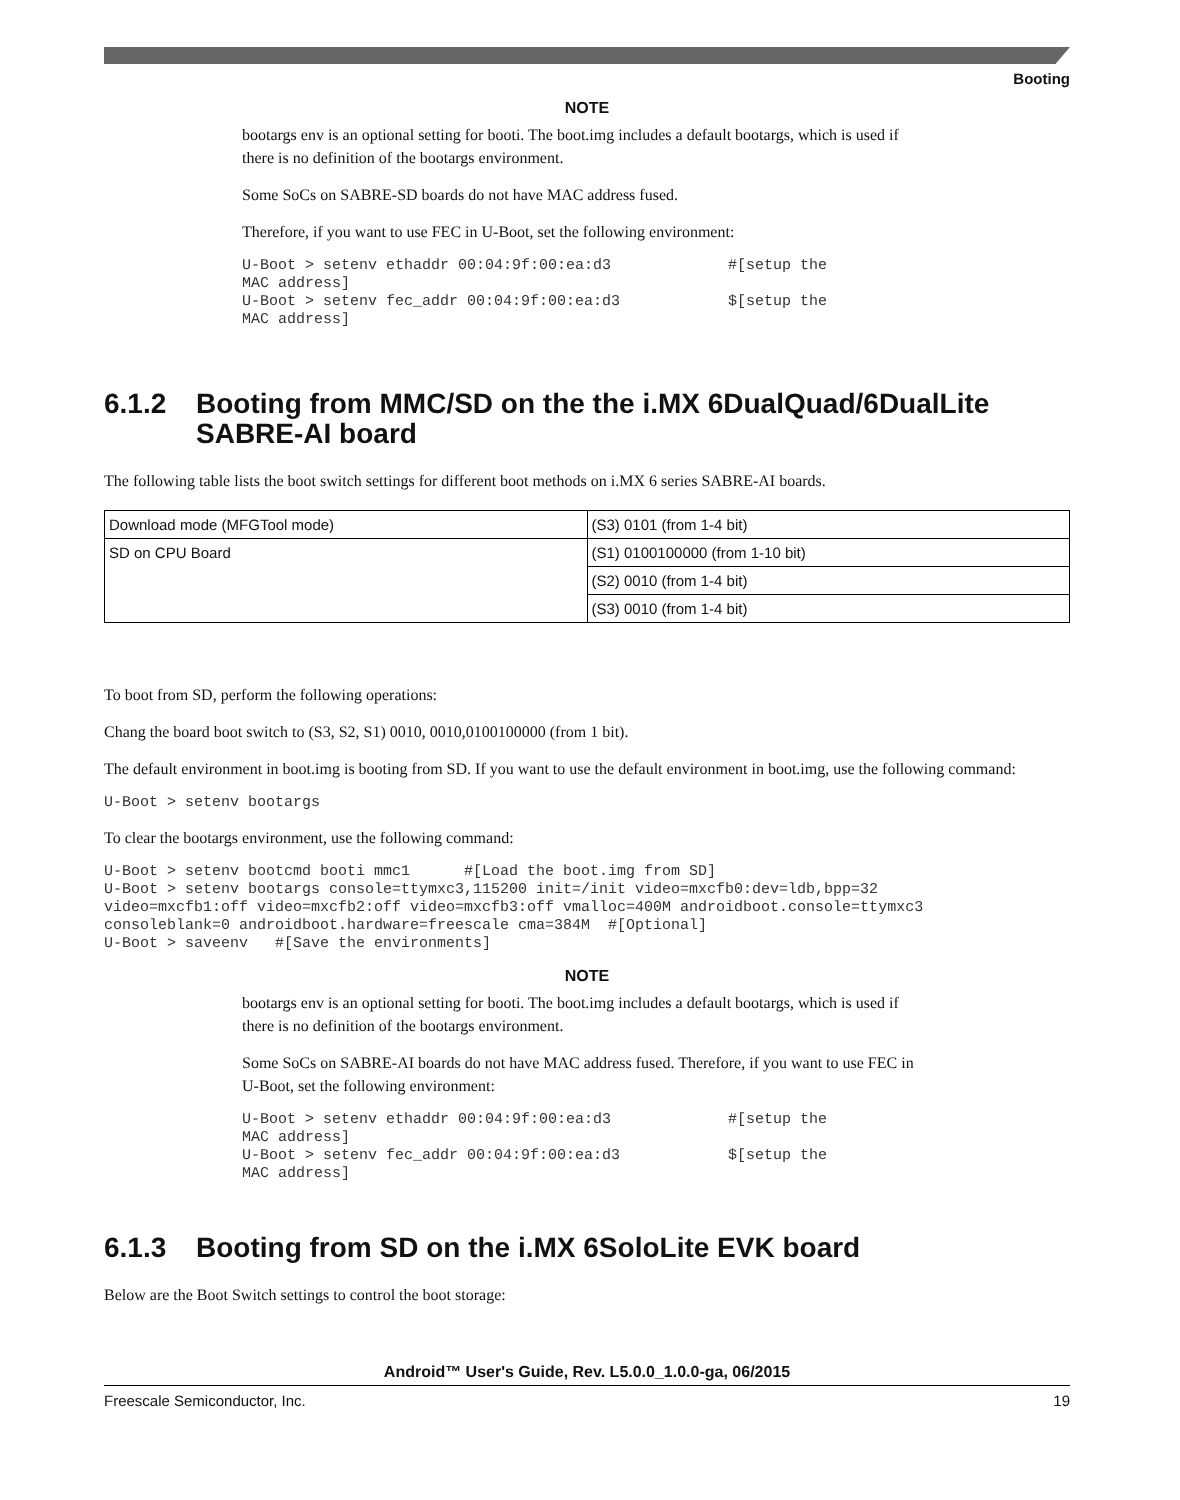Booting
NOTE
bootargs env is an optional setting for booti. The boot.img includes a default bootargs, which is used if there is no definition of the bootargs environment.
Some SoCs on SABRE-SD boards do not have MAC address fused.
Therefore, if you want to use FEC in U-Boot, set the following environment:
U-Boot > setenv ethaddr 00:04:9f:00:ea:d3             #[setup the
MAC address]
U-Boot > setenv fec_addr 00:04:9f:00:ea:d3            $[setup the
MAC address]
6.1.2 Booting from MMC/SD on the the i.MX 6DualQuad/6DualLite SABRE-AI board
The following table lists the boot switch settings for different boot methods on i.MX 6 series SABRE-AI boards.
| Download mode (MFGTool mode) | (S3) 0101 (from 1-4 bit) |
| SD on CPU Board | (S1) 0100100000 (from 1-10 bit) |
| | (S2) 0010 (from 1-4 bit) |
| | (S3) 0010 (from 1-4 bit) |
To boot from SD, perform the following operations:
Chang the board boot switch to (S3, S2, S1) 0010, 0010,0100100000 (from 1 bit).
The default environment in boot.img is booting from SD. If you want to use the default environment in boot.img, use the following command:
U-Boot > setenv bootargs
To clear the bootargs environment, use the following command:
U-Boot > setenv bootcmd booti mmc1      #[Load the boot.img from SD]
U-Boot > setenv bootargs console=ttymxc3,115200 init=/init video=mxcfb0:dev=ldb,bpp=32
video=mxcfb1:off video=mxcfb2:off video=mxcfb3:off vmalloc=400M androidboot.console=ttymxc3
consoleblank=0 androidboot.hardware=freescale cma=384M  #[Optional]
U-Boot > saveenv   #[Save the environments]
NOTE
bootargs env is an optional setting for booti. The boot.img includes a default bootargs, which is used if there is no definition of the bootargs environment.
Some SoCs on SABRE-AI boards do not have MAC address fused. Therefore, if you want to use FEC in U-Boot, set the following environment:
U-Boot > setenv ethaddr 00:04:9f:00:ea:d3             #[setup the
MAC address]
U-Boot > setenv fec_addr 00:04:9f:00:ea:d3            $[setup the
MAC address]
6.1.3 Booting from SD on the i.MX 6SoloLite EVK board
Below are the Boot Switch settings to control the boot storage:
Android™ User's Guide, Rev. L5.0.0_1.0.0-ga, 06/2015
Freescale Semiconductor, Inc. 19